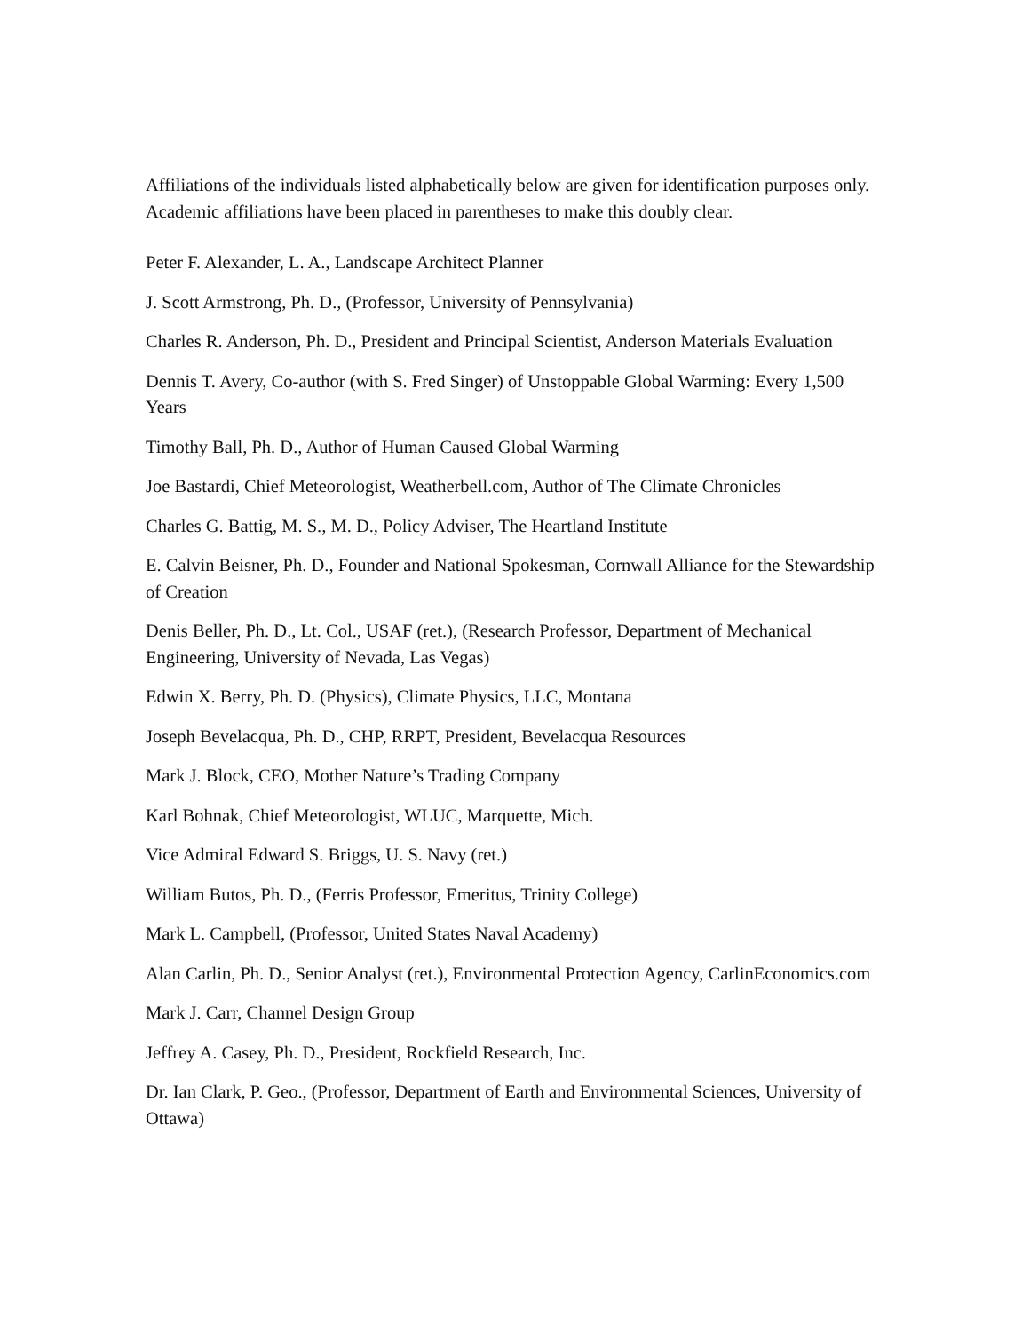Affiliations of the individuals listed alphabetically below are given for identification purposes only. Academic affiliations have been placed in parentheses to make this doubly clear.
Peter F. Alexander, L. A., Landscape Architect Planner
J. Scott Armstrong, Ph. D., (Professor, University of Pennsylvania)
Charles R. Anderson, Ph. D., President and Principal Scientist, Anderson Materials Evaluation
Dennis T. Avery, Co-author (with S. Fred Singer) of Unstoppable Global Warming: Every 1,500 Years
Timothy Ball, Ph. D., Author of Human Caused Global Warming
Joe Bastardi, Chief Meteorologist, Weatherbell.com, Author of The Climate Chronicles
Charles G. Battig, M. S., M. D., Policy Adviser, The Heartland Institute
E. Calvin Beisner, Ph. D., Founder and National Spokesman, Cornwall Alliance for the Stewardship of Creation
Denis Beller, Ph. D., Lt. Col., USAF (ret.), (Research Professor, Department of Mechanical Engineering, University of Nevada, Las Vegas)
Edwin X. Berry, Ph. D. (Physics), Climate Physics, LLC, Montana
Joseph Bevelacqua, Ph. D., CHP, RRPT, President, Bevelacqua Resources
Mark J. Block, CEO, Mother Nature’s Trading Company
Karl Bohnak, Chief Meteorologist, WLUC, Marquette, Mich.
Vice Admiral Edward S. Briggs, U. S. Navy (ret.)
William Butos, Ph. D., (Ferris Professor, Emeritus, Trinity College)
Mark L. Campbell, (Professor, United States Naval Academy)
Alan Carlin, Ph. D., Senior Analyst (ret.), Environmental Protection Agency, CarlinEconomics.com
Mark J. Carr, Channel Design Group
Jeffrey A. Casey, Ph. D., President, Rockfield Research, Inc.
Dr. Ian Clark, P. Geo., (Professor, Department of Earth and Environmental Sciences, University of Ottawa)